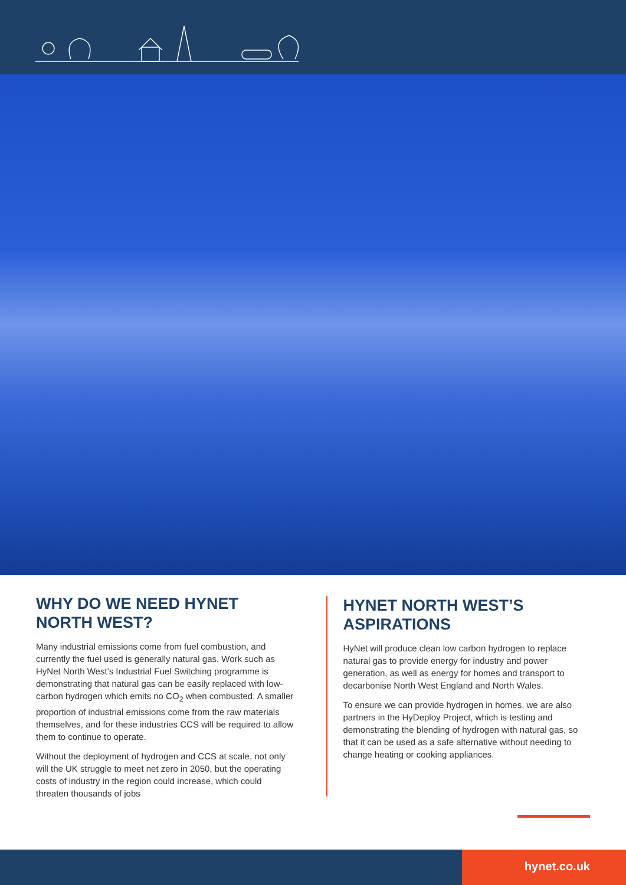WHY DO WE NEED HYNET NORTH WEST?
Many industrial emissions come from fuel combustion, and currently the fuel used is generally natural gas. Work such as HyNet North West’s Industrial Fuel Switching programme is demonstrating that natural gas can be easily replaced with low-carbon hydrogen which emits no CO<sub>2</sub> when combusted. A smaller proportion of industrial emissions come from the raw materials themselves, and for these industries CCS will be required to allow them to continue to operate.
Without the deployment of hydrogen and CCS at scale, not only will the UK struggle to meet net zero in 2050, but the operating costs of industry in the region could increase, which could threaten thousands of jobs
HYNET NORTH WEST’S ASPIRATIONS
HyNet will produce clean low carbon hydrogen to replace natural gas to provide energy for industry and power generation, as well as energy for homes and transport to decarbonise North West England and North Wales.
To ensure we can provide hydrogen in homes, we are also partners in the HyDeploy Project, which is testing and demonstrating the blending of hydrogen with natural gas, so that it can be used as a safe alternative without needing to change heating or cooking appliances.
hynet.co.uk